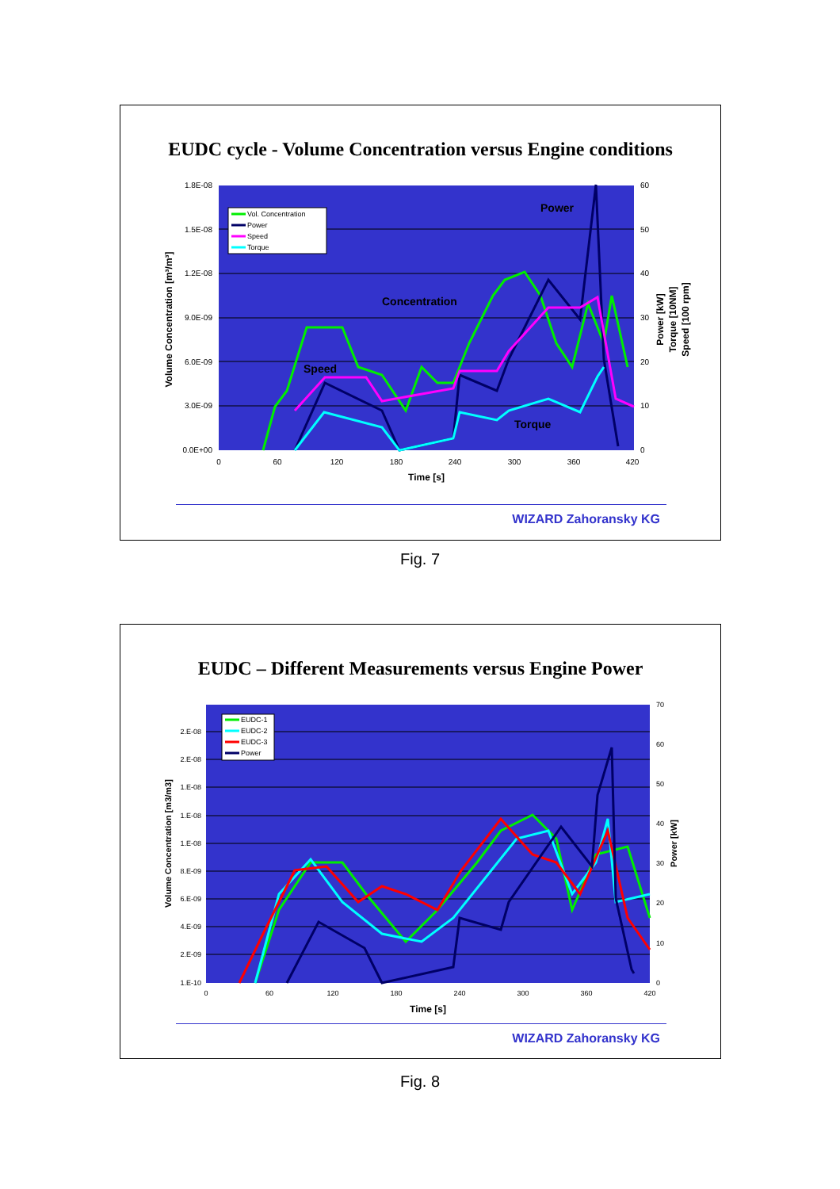EUDC cycle - Volume Concentration versus Engine conditions
1.8E-08
1.5E-08
1.2E-08
9.0E-09
6.0E-09
3.0E-09
0.0E+00
60
50
40
30
20
10
0
0
60
120
180
240
300
360
420
Time [s]
Volume Concentration [m³/m³]
Power [kW]
Torque [10NM]
Speed [100 rpm]
Power
Concentration
Speed
Torque
Vol. Concentration
Power
Speed
Torque
WIZARD Zahoransky KG
Fig. 7
EUDC – Different Measurements versus Engine Power
2.E-08
2.E-08
1.E-08
1.E-08
1.E-08
8.E-09
6.E-09
4.E-09
2.E-09
1.E-10
70
60
50
40
30
20
10
0
0
60
120
180
240
300
360
420
Time [s]
Volume Concentration [m3/m3]
Power [kW]
EUDC-1
EUDC-2
EUDC-3
Power
WIZARD Zahoransky KG
Fig. 8